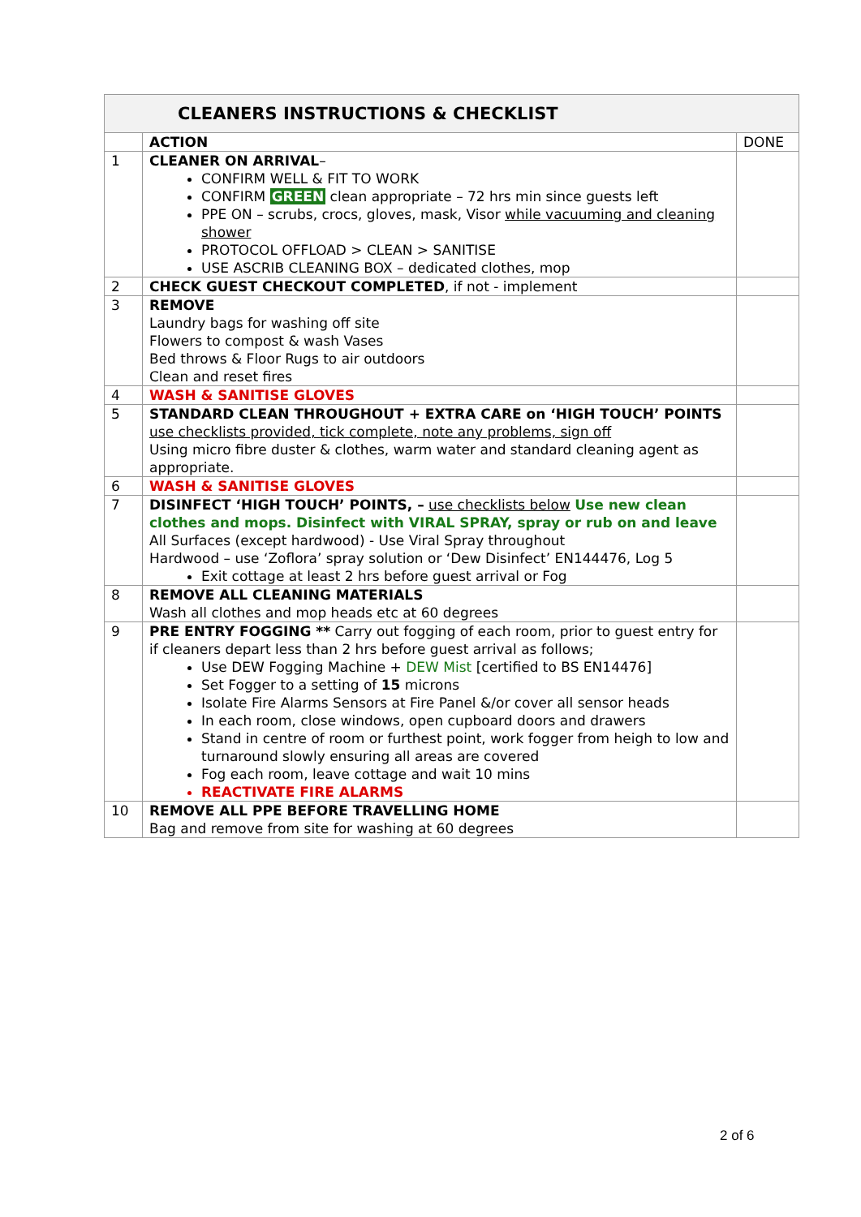| CLEANERS INSTRUCTIONS & CHECKLIST | | |
| | ACTION | DONE |
| 1 | CLEANER ON ARRIVAL – CONFIRM WELL & FIT TO WORK CONFIRM GREEN clean appropriate – 72 hrs min since guests left PPE ON – scrubs, crocs, gloves, mask, Visor while vacuuming and cleaning shower PROTOCOL OFFLOAD > CLEAN > SANITISE USE ASCRIB CLEANING BOX – dedicated clothes, mop | |
| 2 | CHECK GUEST CHECKOUT COMPLETED , if not - implement | |
| 3 | REMOVE Laundry bags for washing off site Flowers to compost & wash Vases Bed throws & Floor Rugs to air outdoors Clean and reset fires | |
| 4 | WASH & SANITISE GLOVES | |
| 5 | STANDARD CLEAN THROUGHOUT + EXTRA CARE on ‘HIGH TOUCH’ POINTS use checklists provided, tick complete, note any problems, sign off Using micro fibre duster & clothes, warm water and standard cleaning agent as appropriate. | |
| 6 | WASH & SANITISE GLOVES | |
| 7 | DISINFECT ‘HIGH TOUCH’ POINTS, – use checklists below Use new clean clothes and mops. Disinfect with VIRAL SPRAY, spray or rub on and leave All Surfaces (except hardwood) - Use Viral Spray throughout Hardwood – use ‘Zoflora’ spray solution or ‘Dew Disinfect’ EN144476, Log 5 Exit cottage at least 2 hrs before guest arrival or Fog | |
| 8 | REMOVE ALL CLEANING MATERIALS Wash all clothes and mop heads etc at 60 degrees | |
| 9 | PRE ENTRY FOGGING ** Carry out fogging of each room, prior to guest entry for if cleaners depart less than 2 hrs before guest arrival as follows; Use DEW Fogging Machine + DEW Mist [certified to BS EN14476] Set Fogger to a setting of 15 microns Isolate Fire Alarms Sensors at Fire Panel &/or cover all sensor heads In each room, close windows, open cupboard doors and drawers Stand in centre of room or furthest point, work fogger from heigh to low and turnaround slowly ensuring all areas are covered Fog each room, leave cottage and wait 10 mins REACTIVATE FIRE ALARMS | |
| 10 | REMOVE ALL PPE BEFORE TRAVELLING HOME Bag and remove from site for washing at 60 degrees | |
2 of 6